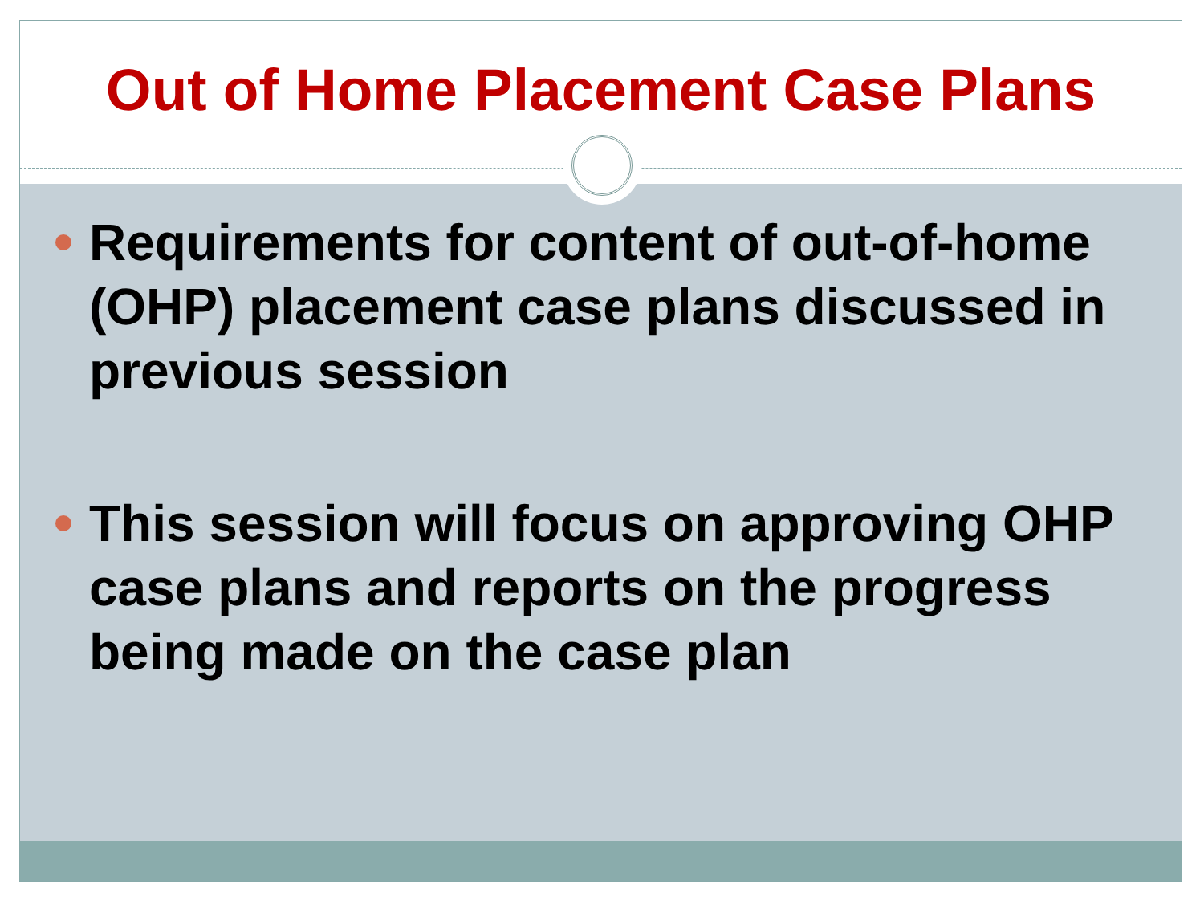Out of Home Placement Case Plans
Requirements for content of out-of-home (OHP) placement case plans discussed in previous session
This session will focus on approving OHP case plans and reports on the progress being made on the case plan